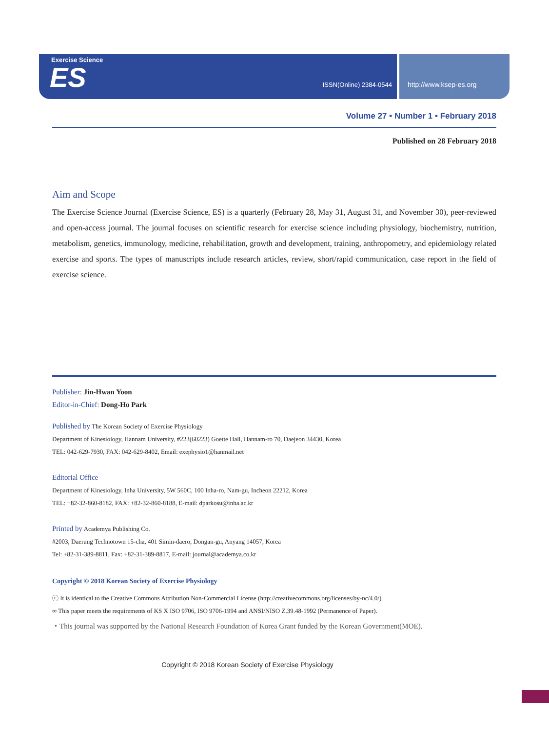Exercise Science
ES ISSN(Online) 2384-0544
http://www.ksep-es.org
Volume 27 • Number 1 • February 2018
Published on 28 February 2018
Aim and Scope
The Exercise Science Journal (Exercise Science, ES) is a quarterly (February 28, May 31, August 31, and November 30), peer-reviewed and open-access journal. The journal focuses on scientific research for exercise science including physiology, biochemistry, nutrition, metabolism, genetics, immunology, medicine, rehabilitation, growth and development, training, anthropometry, and epidemiology related exercise and sports. The types of manuscripts include research articles, review, short/rapid communication, case report in the field of exercise science.
Publisher: Jin-Hwan Yoon
Editor-in-Chief: Dong-Ho Park
Published by The Korean Society of Exercise Physiology
Department of Kinesiology, Hannam University, #223(60223) Goette Hall, Hannam-ro 70, Daejeon 34430, Korea
TEL: 042-629-7930, FAX: 042-629-8402, Email: exephysio1@hanmail.net
Editorial Office
Department of Kinesiology, Inha University, 5W 560C, 100 Inha-ro, Nam-gu, Incheon 22212, Korea
TEL: +82-32-860-8182, FAX: +82-32-860-8188, E-mail: dparkosu@inha.ac.kr
Printed by Academya Publishing Co.
#2003, Daerung Technotown 15-cha, 401 Simin-daero, Dongan-gu, Anyang 14057, Korea
Tel: +82-31-389-8811, Fax: +82-31-389-8817, E-mail: journal@academya.co.kr
Copyright © 2018 Korean Society of Exercise Physiology
ⓒ It is identical to the Creative Commons Attribution Non-Commercial License (http://creativecommons.org/licenses/by-nc/4.0/).
∞ This paper meets the requirements of KS X ISO 9706, ISO 9706-1994 and ANSI/NISO Z.39.48-1992 (Permanence of Paper).
・This journal was supported by the National Research Foundation of Korea Grant funded by the Korean Government(MOE).
Copyright © 2018 Korean Society of Exercise Physiology